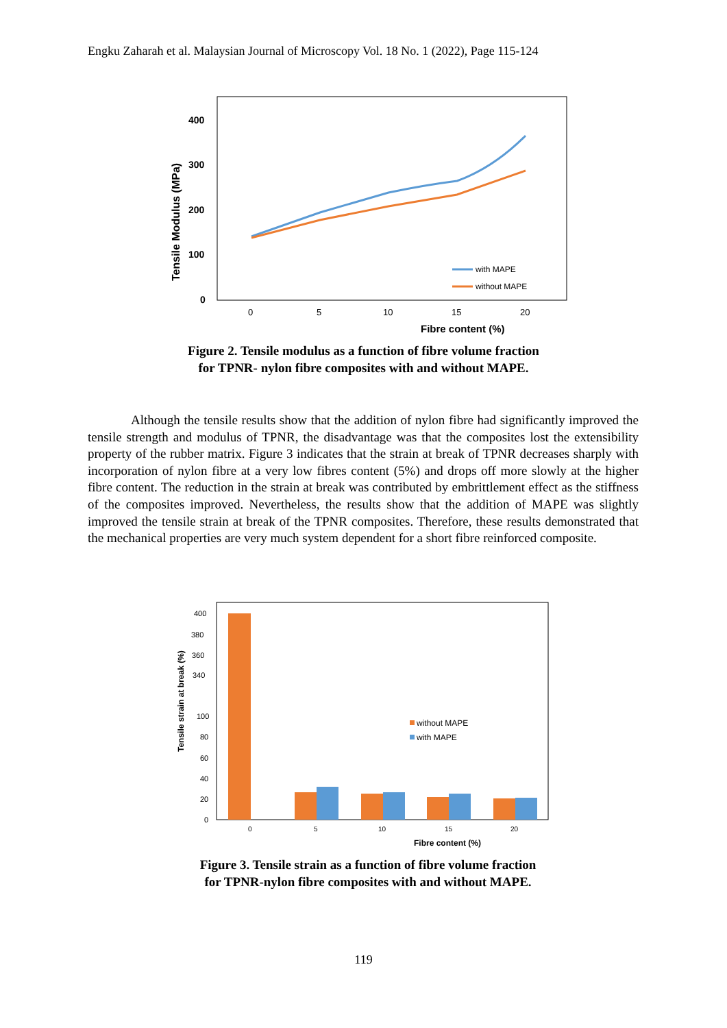Engku Zaharah et al. Malaysian Journal of Microscopy Vol. 18 No. 1 (2022), Page 115-124
400
300
200
100
0
Tensile Modulus (MPa)
0
5
10
15
20
Fibre content (%)
with MAPE
without MAPE
Figure 2. Tensile modulus as a function of fibre volume fraction
for TPNR- nylon fibre composites with and without MAPE.
Although the tensile results show that the addition of nylon fibre had significantly improved the tensile strength and modulus of TPNR, the disadvantage was that the composites lost the extensibility property of the rubber matrix. Figure 3 indicates that the strain at break of TPNR decreases sharply with incorporation of nylon fibre at a very low fibres content (5%) and drops off more slowly at the higher fibre content. The reduction in the strain at break was contributed by embrittlement effect as the stiffness of the composites improved. Nevertheless, the results show that the addition of MAPE was slightly improved the tensile strain at break of the TPNR composites. Therefore, these results demonstrated that the mechanical properties are very much system dependent for a short fibre reinforced composite.
400
380
360
340
100
80
60
40
20
0
Tensile strain at break (%)
0
5
10
15
20
Fibre content (%)
without MAPE
with MAPE
Figure 3. Tensile strain as a function of fibre volume fraction
for TPNR-nylon fibre composites with and without MAPE.
119